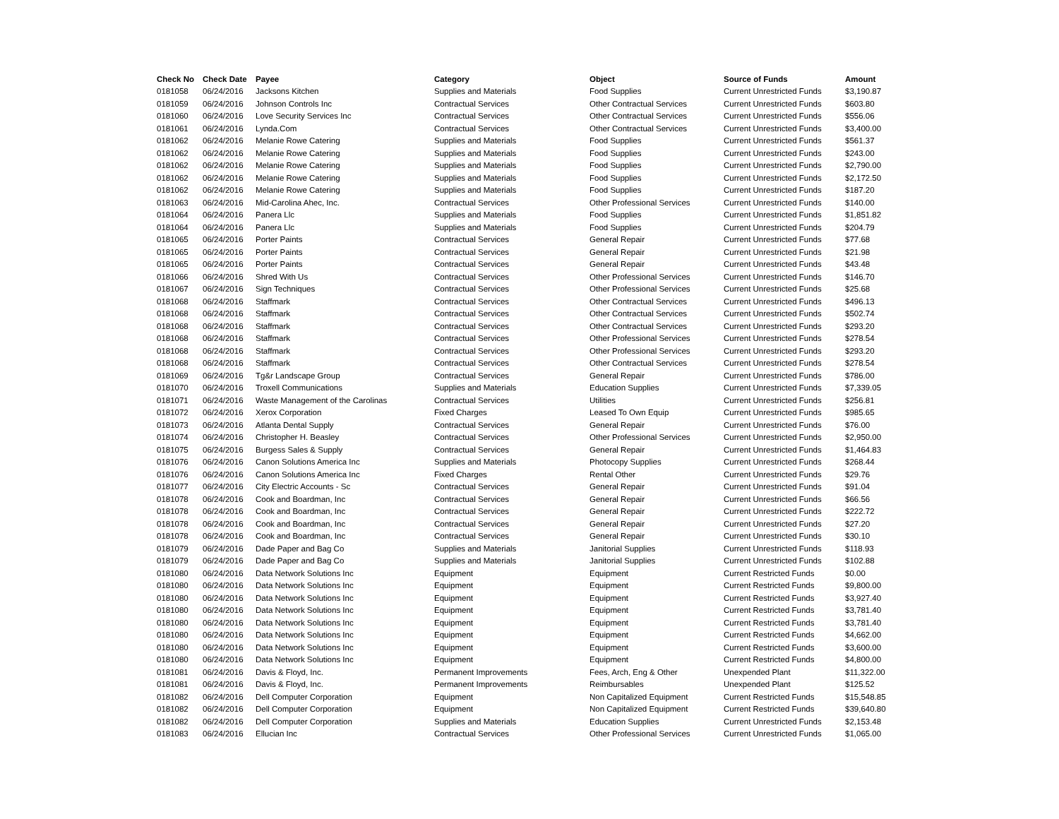| Check No | Check Date | Payee | Category | Object | Source of Funds | Amount |
| --- | --- | --- | --- | --- | --- | --- |
| 0181058 | 06/24/2016 | Jacksons Kitchen | Supplies and Materials | Food Supplies | Current Unrestricted Funds | $3,190.87 |
| 0181059 | 06/24/2016 | Johnson Controls Inc | Contractual Services | Other Contractual Services | Current Unrestricted Funds | $603.80 |
| 0181060 | 06/24/2016 | Love Security Services Inc | Contractual Services | Other Contractual Services | Current Unrestricted Funds | $556.06 |
| 0181061 | 06/24/2016 | Lynda.Com | Contractual Services | Other Contractual Services | Current Unrestricted Funds | $3,400.00 |
| 0181062 | 06/24/2016 | Melanie Rowe Catering | Supplies and Materials | Food Supplies | Current Unrestricted Funds | $561.37 |
| 0181062 | 06/24/2016 | Melanie Rowe Catering | Supplies and Materials | Food Supplies | Current Unrestricted Funds | $243.00 |
| 0181062 | 06/24/2016 | Melanie Rowe Catering | Supplies and Materials | Food Supplies | Current Unrestricted Funds | $2,790.00 |
| 0181062 | 06/24/2016 | Melanie Rowe Catering | Supplies and Materials | Food Supplies | Current Unrestricted Funds | $2,172.50 |
| 0181062 | 06/24/2016 | Melanie Rowe Catering | Supplies and Materials | Food Supplies | Current Unrestricted Funds | $187.20 |
| 0181063 | 06/24/2016 | Mid-Carolina Ahec, Inc. | Contractual Services | Other Professional Services | Current Unrestricted Funds | $140.00 |
| 0181064 | 06/24/2016 | Panera Llc | Supplies and Materials | Food Supplies | Current Unrestricted Funds | $1,851.82 |
| 0181064 | 06/24/2016 | Panera Llc | Supplies and Materials | Food Supplies | Current Unrestricted Funds | $204.79 |
| 0181065 | 06/24/2016 | Porter Paints | Contractual Services | General Repair | Current Unrestricted Funds | $77.68 |
| 0181065 | 06/24/2016 | Porter Paints | Contractual Services | General Repair | Current Unrestricted Funds | $21.98 |
| 0181065 | 06/24/2016 | Porter Paints | Contractual Services | General Repair | Current Unrestricted Funds | $43.48 |
| 0181066 | 06/24/2016 | Shred With Us | Contractual Services | Other Professional Services | Current Unrestricted Funds | $146.70 |
| 0181067 | 06/24/2016 | Sign Techniques | Contractual Services | Other Professional Services | Current Unrestricted Funds | $25.68 |
| 0181068 | 06/24/2016 | Staffmark | Contractual Services | Other Contractual Services | Current Unrestricted Funds | $496.13 |
| 0181068 | 06/24/2016 | Staffmark | Contractual Services | Other Contractual Services | Current Unrestricted Funds | $502.74 |
| 0181068 | 06/24/2016 | Staffmark | Contractual Services | Other Contractual Services | Current Unrestricted Funds | $293.20 |
| 0181068 | 06/24/2016 | Staffmark | Contractual Services | Other Professional Services | Current Unrestricted Funds | $278.54 |
| 0181068 | 06/24/2016 | Staffmark | Contractual Services | Other Professional Services | Current Unrestricted Funds | $293.20 |
| 0181068 | 06/24/2016 | Staffmark | Contractual Services | Other Contractual Services | Current Unrestricted Funds | $278.54 |
| 0181069 | 06/24/2016 | Tg&r Landscape Group | Contractual Services | General Repair | Current Unrestricted Funds | $786.00 |
| 0181070 | 06/24/2016 | Troxell Communications | Supplies and Materials | Education Supplies | Current Unrestricted Funds | $7,339.05 |
| 0181071 | 06/24/2016 | Waste Management of the Carolinas | Contractual Services | Utilities | Current Unrestricted Funds | $256.81 |
| 0181072 | 06/24/2016 | Xerox Corporation | Fixed Charges | Leased To Own Equip | Current Unrestricted Funds | $985.65 |
| 0181073 | 06/24/2016 | Atlanta Dental Supply | Contractual Services | General Repair | Current Unrestricted Funds | $76.00 |
| 0181074 | 06/24/2016 | Christopher H. Beasley | Contractual Services | Other Professional Services | Current Unrestricted Funds | $2,950.00 |
| 0181075 | 06/24/2016 | Burgess Sales & Supply | Contractual Services | General Repair | Current Unrestricted Funds | $1,464.83 |
| 0181076 | 06/24/2016 | Canon Solutions America Inc | Supplies and Materials | Photocopy Supplies | Current Unrestricted Funds | $268.44 |
| 0181076 | 06/24/2016 | Canon Solutions America Inc | Fixed Charges | Rental Other | Current Unrestricted Funds | $29.76 |
| 0181077 | 06/24/2016 | City Electric Accounts - Sc | Contractual Services | General Repair | Current Unrestricted Funds | $91.04 |
| 0181078 | 06/24/2016 | Cook and Boardman, Inc | Contractual Services | General Repair | Current Unrestricted Funds | $66.56 |
| 0181078 | 06/24/2016 | Cook and Boardman, Inc | Contractual Services | General Repair | Current Unrestricted Funds | $222.72 |
| 0181078 | 06/24/2016 | Cook and Boardman, Inc | Contractual Services | General Repair | Current Unrestricted Funds | $27.20 |
| 0181078 | 06/24/2016 | Cook and Boardman, Inc | Contractual Services | General Repair | Current Unrestricted Funds | $30.10 |
| 0181079 | 06/24/2016 | Dade Paper and Bag Co | Supplies and Materials | Janitorial Supplies | Current Unrestricted Funds | $118.93 |
| 0181079 | 06/24/2016 | Dade Paper and Bag Co | Supplies and Materials | Janitorial Supplies | Current Unrestricted Funds | $102.88 |
| 0181080 | 06/24/2016 | Data Network Solutions Inc | Equipment | Equipment | Current Restricted Funds | $0.00 |
| 0181080 | 06/24/2016 | Data Network Solutions Inc | Equipment | Equipment | Current Restricted Funds | $9,800.00 |
| 0181080 | 06/24/2016 | Data Network Solutions Inc | Equipment | Equipment | Current Restricted Funds | $3,927.40 |
| 0181080 | 06/24/2016 | Data Network Solutions Inc | Equipment | Equipment | Current Restricted Funds | $3,781.40 |
| 0181080 | 06/24/2016 | Data Network Solutions Inc | Equipment | Equipment | Current Restricted Funds | $3,781.40 |
| 0181080 | 06/24/2016 | Data Network Solutions Inc | Equipment | Equipment | Current Restricted Funds | $4,662.00 |
| 0181080 | 06/24/2016 | Data Network Solutions Inc | Equipment | Equipment | Current Restricted Funds | $3,600.00 |
| 0181080 | 06/24/2016 | Data Network Solutions Inc | Equipment | Equipment | Current Restricted Funds | $4,800.00 |
| 0181081 | 06/24/2016 | Davis & Floyd, Inc. | Permanent Improvements | Fees, Arch, Eng & Other | Unexpended Plant | $11,322.00 |
| 0181081 | 06/24/2016 | Davis & Floyd, Inc. | Permanent Improvements | Reimbursables | Unexpended Plant | $125.52 |
| 0181082 | 06/24/2016 | Dell Computer Corporation | Equipment | Non Capitalized Equipment | Current Restricted Funds | $15,548.85 |
| 0181082 | 06/24/2016 | Dell Computer Corporation | Equipment | Non Capitalized Equipment | Current Restricted Funds | $39,640.80 |
| 0181082 | 06/24/2016 | Dell Computer Corporation | Supplies and Materials | Education Supplies | Current Unrestricted Funds | $2,153.48 |
| 0181083 | 06/24/2016 | Ellucian Inc | Contractual Services | Other Professional Services | Current Unrestricted Funds | $1,065.00 |